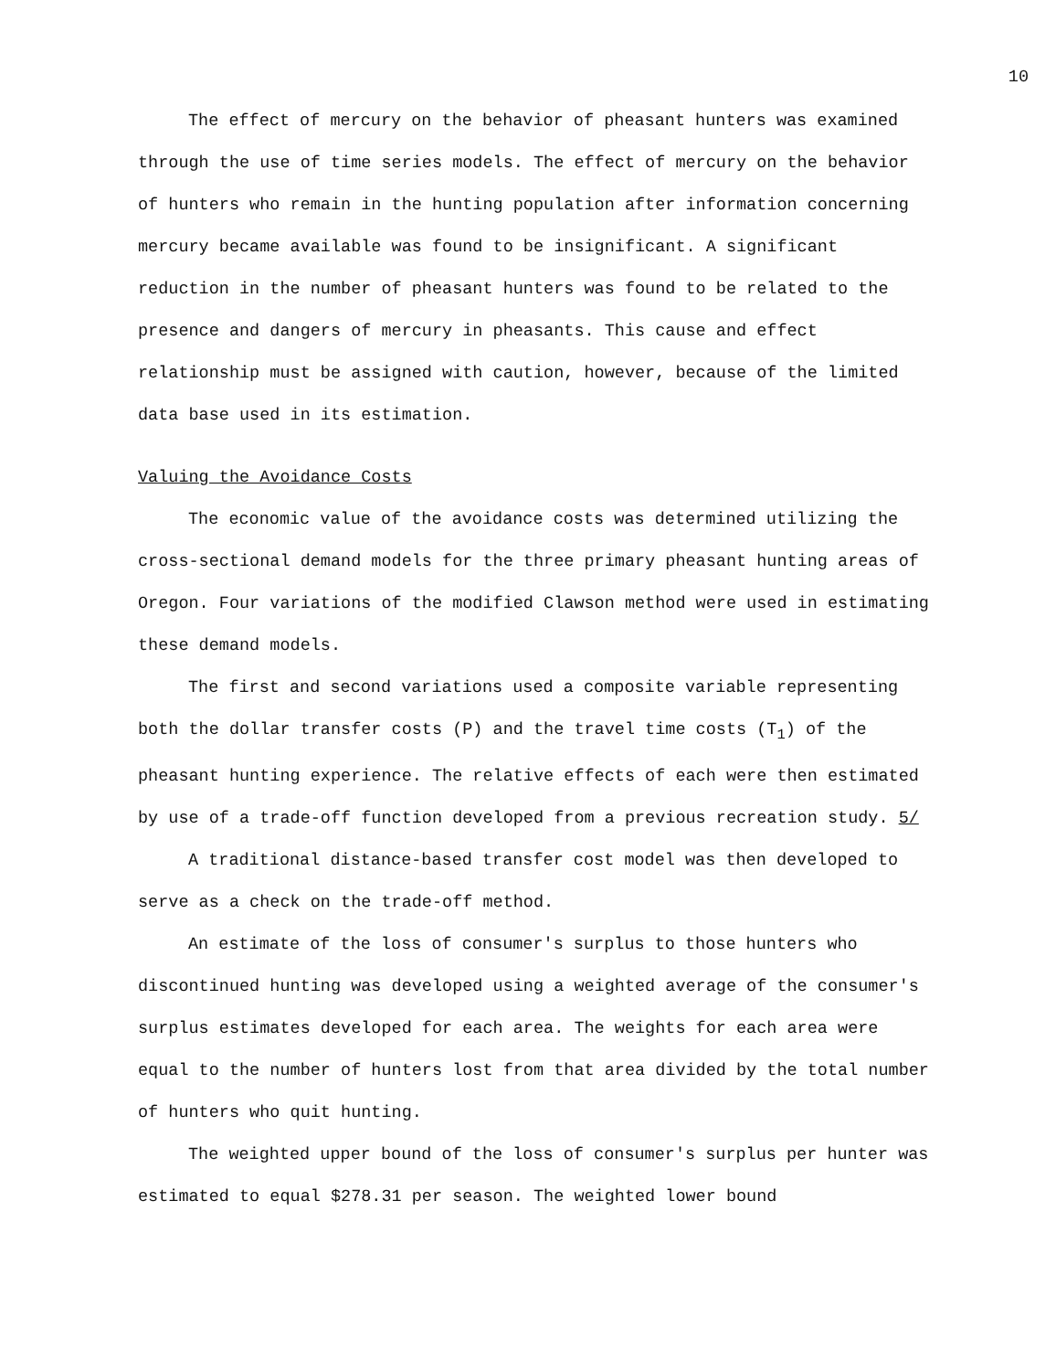10
The effect of mercury on the behavior of pheasant hunters was examined through the use of time series models. The effect of mercury on the behavior of hunters who remain in the hunting population after information concerning mercury became available was found to be insignificant. A significant reduction in the number of pheasant hunters was found to be related to the presence and dangers of mercury in pheasants. This cause and effect relationship must be assigned with caution, however, because of the limited data base used in its estimation.
Valuing the Avoidance Costs
The economic value of the avoidance costs was determined utilizing the cross-sectional demand models for the three primary pheasant hunting areas of Oregon. Four variations of the modified Clawson method were used in estimating these demand models.
The first and second variations used a composite variable representing both the dollar transfer costs (P) and the travel time costs (T<sub>1</sub>) of the pheasant hunting experience. The relative effects of each were then estimated by use of a trade-off function developed from a previous recreation study. 5/
A traditional distance-based transfer cost model was then developed to serve as a check on the trade-off method.
An estimate of the loss of consumer's surplus to those hunters who discontinued hunting was developed using a weighted average of the consumer's surplus estimates developed for each area. The weights for each area were equal to the number of hunters lost from that area divided by the total number of hunters who quit hunting.
The weighted upper bound of the loss of consumer's surplus per hunter was estimated to equal $278.31 per season. The weighted lower bound